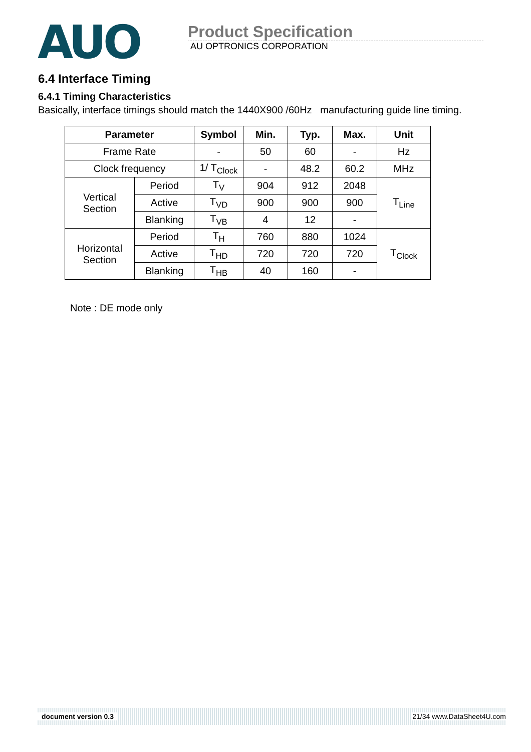AUO
Product Specification
AU OPTRONICS CORPORATION
6.4 Interface Timing
6.4.1 Timing Characteristics
Basically, interface timings should match the 1440X900 /60Hz manufacturing guide line timing.
| Parameter | | Symbol | Min. | Typ. | Max. | Unit |
| --- | --- | --- | --- | --- | --- | --- |
| Frame Rate | | - | 50 | 60 | - | Hz |
| Clock frequency | | 1/ T<sub>Clock</sub> | - | 48.2 | 60.2 | MHz |
| Vertical Section | Period | T<sub>V</sub> | 904 | 912 | 2048 | T<sub>Line</sub> |
| | Active | T<sub>VD</sub> | 900 | 900 | 900 | |
| | Blanking | T<sub>VB</sub> | 4 | 12 | - | |
| Horizontal Section | Period | T<sub>H</sub> | 760 | 880 | 1024 | T<sub>Clock</sub> |
| | Active | T<sub>HD</sub> | 720 | 720 | 720 | |
| | Blanking | T<sub>HB</sub> | 40 | 160 | - | |
Note : DE mode only
document version 0.3 21/34 www.DataSheet4U.com